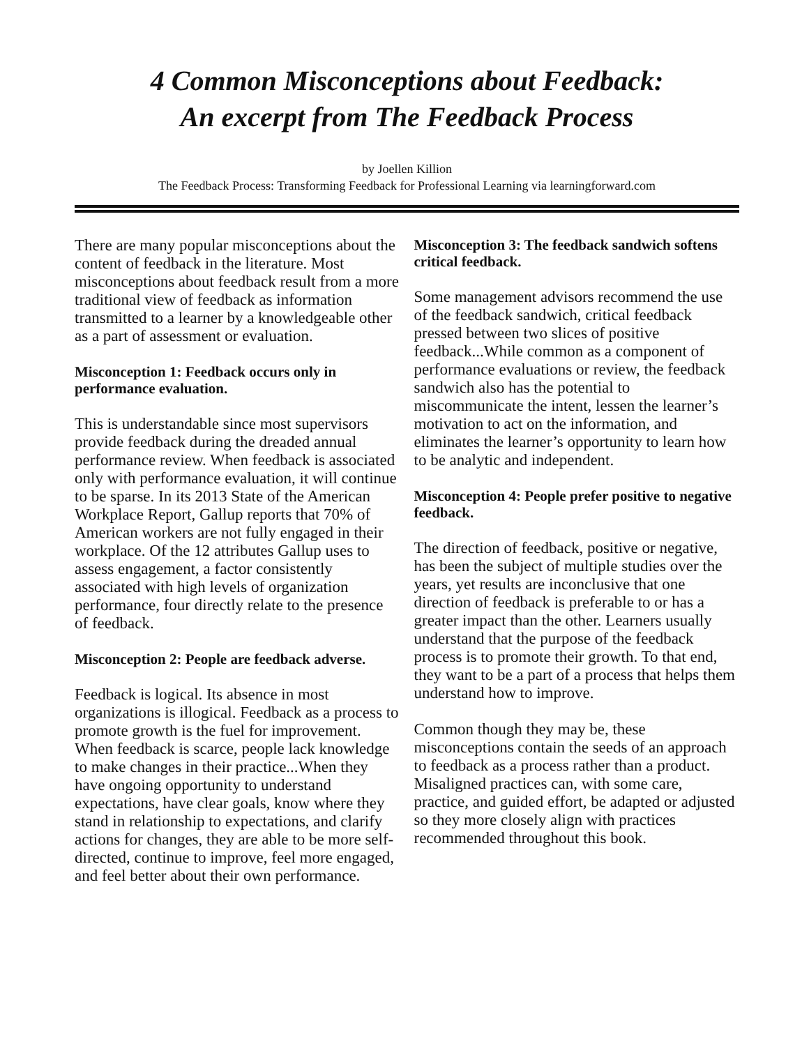4 Common Misconceptions about Feedback:
An excerpt from The Feedback Process
by Joellen Killion
The Feedback Process: Transforming Feedback for Professional Learning via learningforward.com
There are many popular misconceptions about the content of feedback in the literature. Most misconceptions about feedback result from a more traditional view of feedback as information transmitted to a learner by a knowledgeable other as a part of assessment or evaluation.
Misconception 1: Feedback occurs only in performance evaluation.
This is understandable since most supervisors provide feedback during the dreaded annual performance review. When feedback is associated only with performance evaluation, it will continue to be sparse. In its 2013 State of the American Workplace Report, Gallup reports that 70% of American workers are not fully engaged in their workplace. Of the 12 attributes Gallup uses to assess engagement, a factor consistently associated with high levels of organization performance, four directly relate to the presence of feedback.
Misconception 2: People are feedback adverse.
Feedback is logical. Its absence in most organizations is illogical. Feedback as a process to promote growth is the fuel for improvement. When feedback is scarce, people lack knowledge to make changes in their practice...When they have ongoing opportunity to understand expectations, have clear goals, know where they stand in relationship to expectations, and clarify actions for changes, they are able to be more self-directed, continue to improve, feel more engaged, and feel better about their own performance.
Misconception 3: The feedback sandwich softens critical feedback.
Some management advisors recommend the use of the feedback sandwich, critical feedback pressed between two slices of positive feedback...While common as a component of performance evaluations or review, the feedback sandwich also has the potential to miscommunicate the intent, lessen the learner’s motivation to act on the information, and eliminates the learner’s opportunity to learn how to be analytic and independent.
Misconception 4: People prefer positive to negative feedback.
The direction of feedback, positive or negative, has been the subject of multiple studies over the years, yet results are inconclusive that one direction of feedback is preferable to or has a greater impact than the other. Learners usually understand that the purpose of the feedback process is to promote their growth. To that end, they want to be a part of a process that helps them understand how to improve.
Common though they may be, these misconceptions contain the seeds of an approach to feedback as a process rather than a product. Misaligned practices can, with some care, practice, and guided effort, be adapted or adjusted so they more closely align with practices recommended throughout this book.